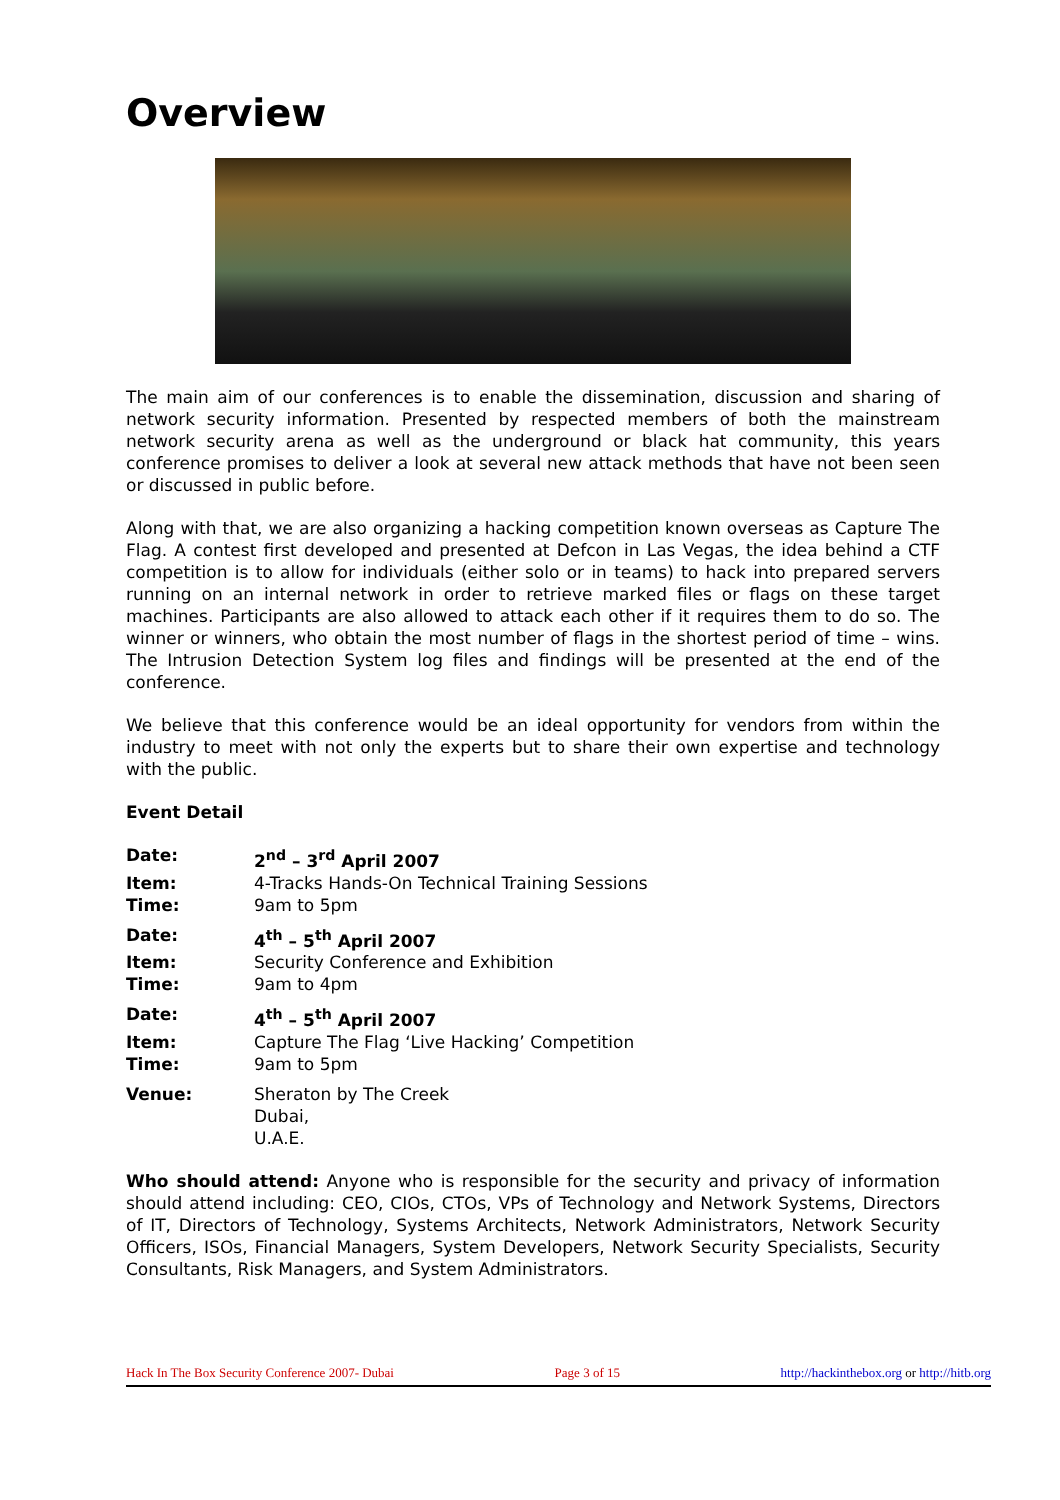Overview
The main aim of our conferences is to enable the dissemination, discussion and sharing of network security information. Presented by respected members of both the mainstream network security arena as well as the underground or black hat community, this years conference promises to deliver a look at several new attack methods that have not been seen or discussed in public before.
Along with that, we are also organizing a hacking competition known overseas as Capture The Flag. A contest first developed and presented at Defcon in Las Vegas, the idea behind a CTF competition is to allow for individuals (either solo or in teams) to hack into prepared servers running on an internal network in order to retrieve marked files or flags on these target machines. Participants are also allowed to attack each other if it requires them to do so. The winner or winners, who obtain the most number of flags in the shortest period of time – wins. The Intrusion Detection System log files and findings will be presented at the end of the conference.
We believe that this conference would be an ideal opportunity for vendors from within the industry to meet with not only the experts but to share their own expertise and technology with the public.
Event Detail
Date: 2<sup>nd</sup> – 3<sup>rd</sup> April 2007
Item: 4-Tracks Hands-On Technical Training Sessions
Time: 9am to 5pm
Date: 4<sup>th</sup> – 5<sup>th</sup> April 2007
Item: Security Conference and Exhibition
Time: 9am to 4pm
Date: 4<sup>th</sup> – 5<sup>th</sup> April 2007
Item: Capture The Flag ‘Live Hacking’ Competition
Time: 9am to 5pm
Venue: Sheraton by The Creek
Dubai,
U.A.E.
Who should attend: Anyone who is responsible for the security and privacy of information should attend including: CEO, CIOs, CTOs, VPs of Technology and Network Systems, Directors of IT, Directors of Technology, Systems Architects, Network Administrators, Network Security Officers, ISOs, Financial Managers, System Developers, Network Security Specialists, Security Consultants, Risk Managers, and System Administrators.
Hack In The Box Security Conference 2007- Dubai Page 3 of 15 http://hackinthebox.org or http://hitb.org